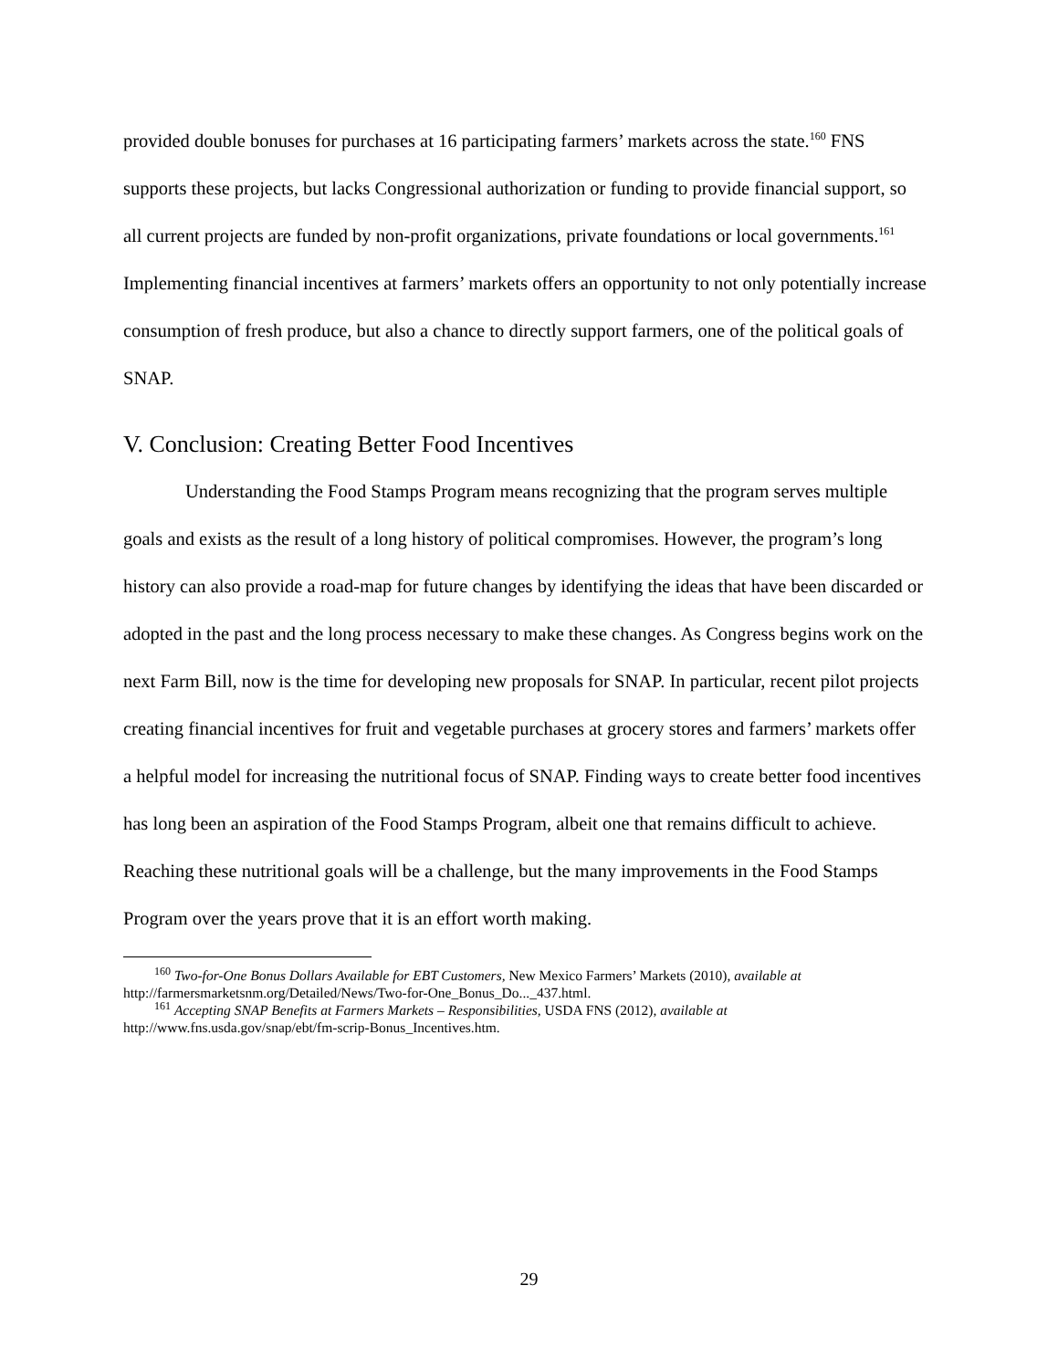provided double bonuses for purchases at 16 participating farmers’ markets across the state.<sup>160</sup> FNS supports these projects, but lacks Congressional authorization or funding to provide financial support, so all current projects are funded by non-profit organizations, private foundations or local governments.<sup>161</sup> Implementing financial incentives at farmers’ markets offers an opportunity to not only potentially increase consumption of fresh produce, but also a chance to directly support farmers, one of the political goals of SNAP.
V. Conclusion: Creating Better Food Incentives
Understanding the Food Stamps Program means recognizing that the program serves multiple goals and exists as the result of a long history of political compromises. However, the program’s long history can also provide a road-map for future changes by identifying the ideas that have been discarded or adopted in the past and the long process necessary to make these changes. As Congress begins work on the next Farm Bill, now is the time for developing new proposals for SNAP. In particular, recent pilot projects creating financial incentives for fruit and vegetable purchases at grocery stores and farmers’ markets offer a helpful model for increasing the nutritional focus of SNAP. Finding ways to create better food incentives has long been an aspiration of the Food Stamps Program, albeit one that remains difficult to achieve. Reaching these nutritional goals will be a challenge, but the many improvements in the Food Stamps Program over the years prove that it is an effort worth making.
<sup>160</sup> Two-for-One Bonus Dollars Available for EBT Customers, New Mexico Farmers’ Markets (2010), available at http://farmersmarketsnm.org/Detailed/News/Two-for-One_Bonus_Do..._437.html.
<sup>161</sup> Accepting SNAP Benefits at Farmers Markets – Responsibilities, USDA FNS (2012), available at http://www.fns.usda.gov/snap/ebt/fm-scrip-Bonus_Incentives.htm.
29